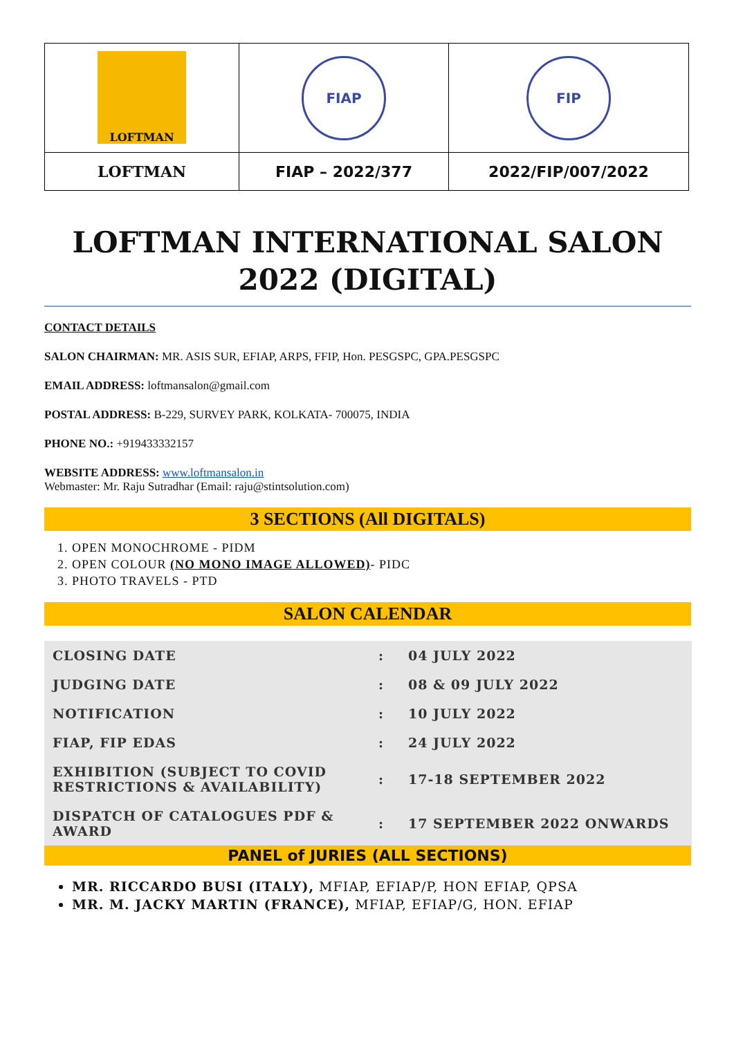| LOFTMAN | FIAP | FIP |
| LOFTMAN | FIAP – 2022/377 | 2022/FIP/007/2022 |
LOFTMAN INTERNATIONAL SALON 2022 (DIGITAL)
CONTACT DETAILS
SALON CHAIRMAN: MR. ASIS SUR, EFIAP, ARPS, FFIP, Hon. PESGSPC, GPA.PESGSPC
EMAIL ADDRESS: loftmansalon@gmail.com
POSTAL ADDRESS: B-229, SURVEY PARK, KOLKATA- 700075, INDIA
PHONE NO.: +919433332157
WEBSITE ADDRESS: www.loftmansalon.in
Webmaster: Mr. Raju Sutradhar (Email: raju@stintsolution.com)
3 SECTIONS (All DIGITALS)
1. OPEN MONOCHROME - PIDM
2. OPEN COLOUR (NO MONO IMAGE ALLOWED)- PIDC
3. PHOTO TRAVELS - PTD
SALON CALENDAR
| CLOSING DATE | : | 04 JULY 2022 |
| JUDGING DATE | : | 08 & 09 JULY 2022 |
| NOTIFICATION | : | 10 JULY 2022 |
| FIAP, FIP EDAS | : | 24 JULY 2022 |
| EXHIBITION (SUBJECT TO COVID RESTRICTIONS & AVAILABILITY) | : | 17-18 SEPTEMBER 2022 |
| DISPATCH OF CATALOGUES PDF & AWARD | : | 17 SEPTEMBER 2022 ONWARDS |
PANEL of JURIES (ALL SECTIONS)
MR. RICCARDO BUSI (ITALY), MFIAP, EFIAP/P, HON EFIAP, QPSA
MR. M. JACKY MARTIN (FRANCE), MFIAP, EFIAP/G, HON. EFIAP